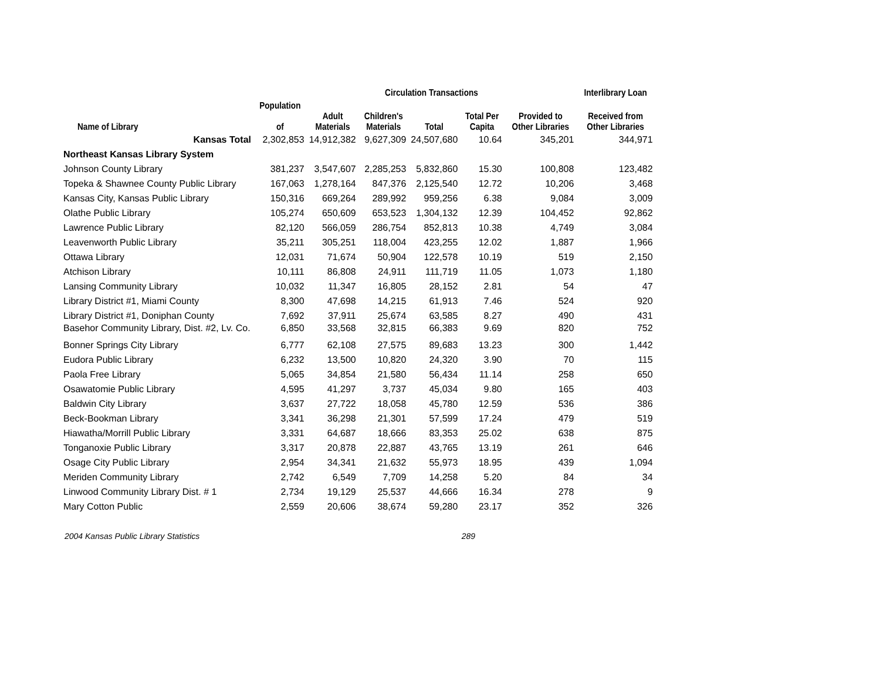| | | | Circulation Transactions | | | | Interlibrary Loan |
| --- | --- | --- | --- | --- | --- | --- | --- |
| | Population | | | | | | |
| Name of Library | of | Adult Materials | Children's Materials | Total | Total Per Capita | Provided to Other Libraries | Received from Other Libraries |
| Kansas Total | 2,302,853 | 14,912,382 | 9,627,309 | 24,507,680 | 10.64 | 345,201 | 344,971 |
| Northeast Kansas Library System | | | | | | | |
| Johnson County Library | 381,237 | 3,547,607 | 2,285,253 | 5,832,860 | 15.30 | 100,808 | 123,482 |
| Topeka & Shawnee County Public Library | 167,063 | 1,278,164 | 847,376 | 2,125,540 | 12.72 | 10,206 | 3,468 |
| Kansas City, Kansas Public Library | 150,316 | 669,264 | 289,992 | 959,256 | 6.38 | 9,084 | 3,009 |
| Olathe Public Library | 105,274 | 650,609 | 653,523 | 1,304,132 | 12.39 | 104,452 | 92,862 |
| Lawrence Public Library | 82,120 | 566,059 | 286,754 | 852,813 | 10.38 | 4,749 | 3,084 |
| Leavenworth Public Library | 35,211 | 305,251 | 118,004 | 423,255 | 12.02 | 1,887 | 1,966 |
| Ottawa Library | 12,031 | 71,674 | 50,904 | 122,578 | 10.19 | 519 | 2,150 |
| Atchison Library | 10,111 | 86,808 | 24,911 | 111,719 | 11.05 | 1,073 | 1,180 |
| Lansing Community Library | 10,032 | 11,347 | 16,805 | 28,152 | 2.81 | 54 | 47 |
| Library District #1, Miami County | 8,300 | 47,698 | 14,215 | 61,913 | 7.46 | 524 | 920 |
| Library District #1, Doniphan County | 7,692 | 37,911 | 25,674 | 63,585 | 8.27 | 490 | 431 |
| Basehor Community Library, Dist. #2, Lv. Co. | 6,850 | 33,568 | 32,815 | 66,383 | 9.69 | 820 | 752 |
| Bonner Springs City Library | 6,777 | 62,108 | 27,575 | 89,683 | 13.23 | 300 | 1,442 |
| Eudora Public Library | 6,232 | 13,500 | 10,820 | 24,320 | 3.90 | 70 | 115 |
| Paola Free Library | 5,065 | 34,854 | 21,580 | 56,434 | 11.14 | 258 | 650 |
| Osawatomie Public Library | 4,595 | 41,297 | 3,737 | 45,034 | 9.80 | 165 | 403 |
| Baldwin City Library | 3,637 | 27,722 | 18,058 | 45,780 | 12.59 | 536 | 386 |
| Beck-Bookman Library | 3,341 | 36,298 | 21,301 | 57,599 | 17.24 | 479 | 519 |
| Hiawatha/Morrill Public Library | 3,331 | 64,687 | 18,666 | 83,353 | 25.02 | 638 | 875 |
| Tonganoxie Public Library | 3,317 | 20,878 | 22,887 | 43,765 | 13.19 | 261 | 646 |
| Osage City Public Library | 2,954 | 34,341 | 21,632 | 55,973 | 18.95 | 439 | 1,094 |
| Meriden Community Library | 2,742 | 6,549 | 7,709 | 14,258 | 5.20 | 84 | 34 |
| Linwood Community Library Dist. # 1 | 2,734 | 19,129 | 25,537 | 44,666 | 16.34 | 278 | 9 |
| Mary Cotton Public | 2,559 | 20,606 | 38,674 | 59,280 | 23.17 | 352 | 326 |
2004 Kansas Public Library Statistics 289